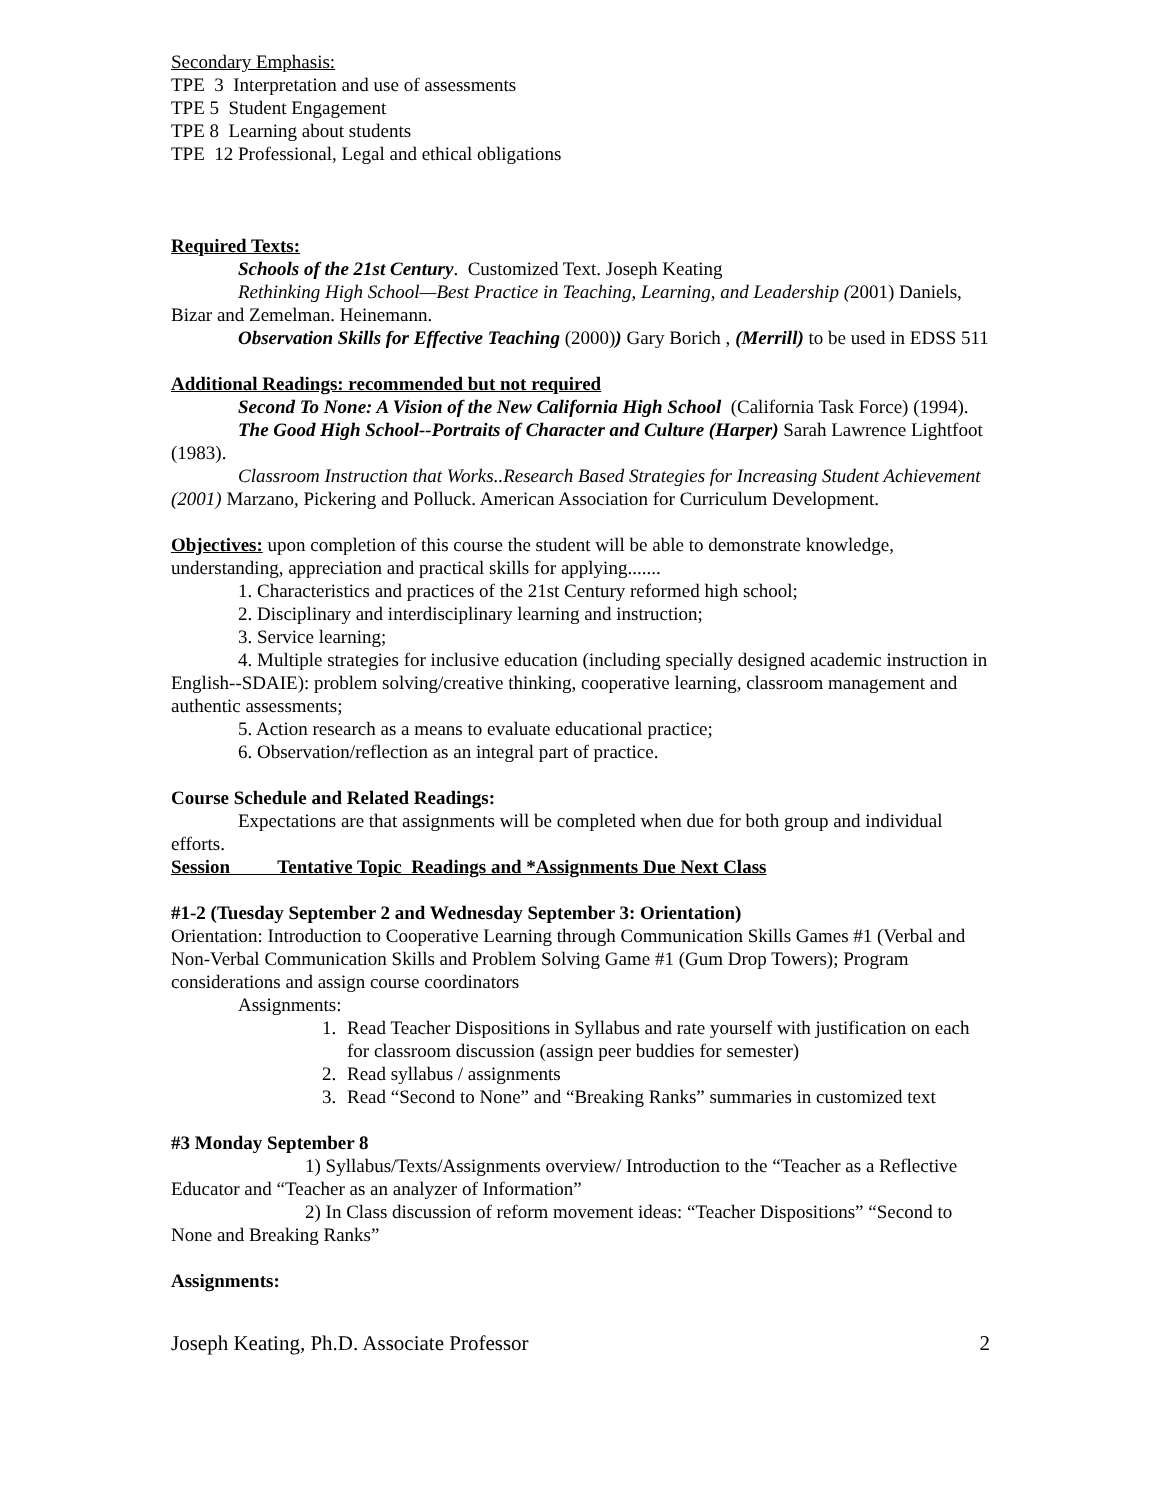Secondary Emphasis:
TPE 3 Interpretation and use of assessments
TPE 5 Student Engagement
TPE 8 Learning about students
TPE 12 Professional, Legal and ethical obligations
Required Texts:
Schools of the 21st Century. Customized Text. Joseph Keating
Rethinking High School—Best Practice in Teaching, Learning, and Leadership (2001) Daniels, Bizar and Zemelman. Heinemann.
Observation Skills for Effective Teaching (2000)) Gary Borich , (Merrill) to be used in EDSS 511
Additional Readings: recommended but not required
Second To None: A Vision of the New California High School (California Task Force) (1994).
The Good High School--Portraits of Character and Culture (Harper) Sarah Lawrence Lightfoot (1983).
Classroom Instruction that Works..Research Based Strategies for Increasing Student Achievement (2001) Marzano, Pickering and Polluck. American Association for Curriculum Development.
Objectives: upon completion of this course the student will be able to demonstrate knowledge, understanding, appreciation and practical skills for applying.......
1. Characteristics and practices of the 21st Century reformed high school;
2. Disciplinary and interdisciplinary learning and instruction;
3. Service learning;
4. Multiple strategies for inclusive education (including specially designed academic instruction in English--SDAIE): problem solving/creative thinking, cooperative learning, classroom management and authentic assessments;
5. Action research as a means to evaluate educational practice;
6. Observation/reflection as an integral part of practice.
Course Schedule and Related Readings:
Expectations are that assignments will be completed when due for both group and individual efforts.
Session Tentative Topic Readings and *Assignments Due Next Class
#1-2 (Tuesday September 2 and Wednesday September 3: Orientation)
Orientation: Introduction to Cooperative Learning through Communication Skills Games #1 (Verbal and Non-Verbal Communication Skills and Problem Solving Game #1 (Gum Drop Towers); Program considerations and assign course coordinators
Assignments:
1. Read Teacher Dispositions in Syllabus and rate yourself with justification on each for classroom discussion (assign peer buddies for semester)
2. Read syllabus / assignments
3. Read “Second to None” and “Breaking Ranks” summaries in customized text
#3 Monday September 8
1) Syllabus/Texts/Assignments overview/ Introduction to the “Teacher as a Reflective Educator and “Teacher as an analyzer of Information”
2) In Class discussion of reform movement ideas: “Teacher Dispositions” “Second to None and Breaking Ranks”
Assignments:
Joseph Keating, Ph.D. Associate Professor 2